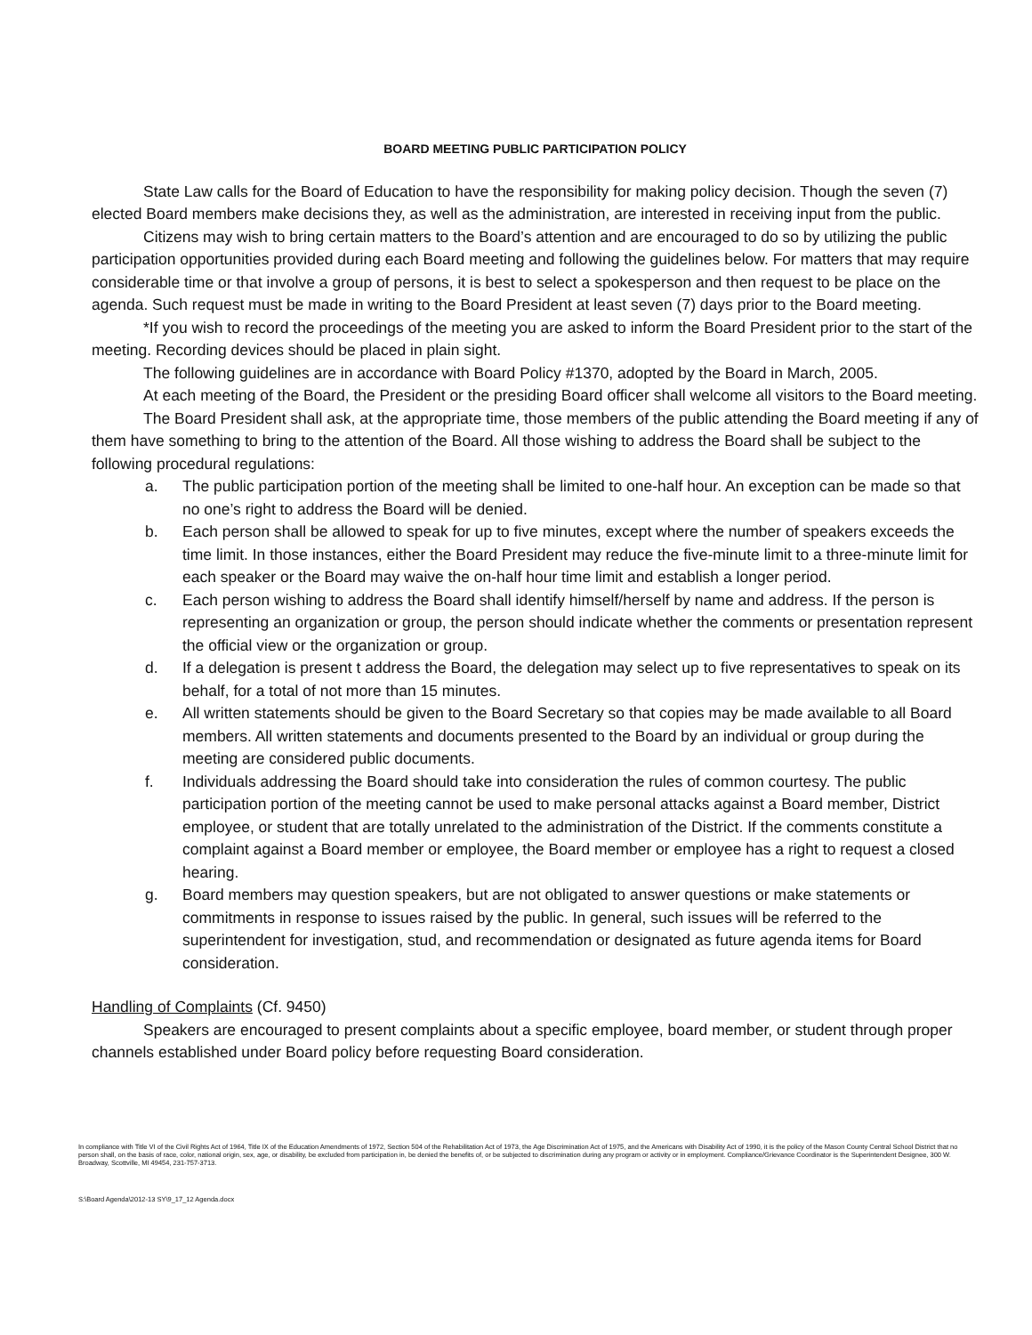BOARD MEETING PUBLIC PARTICIPATION POLICY
State Law calls for the Board of Education to have the responsibility for making policy decision. Though the seven (7) elected Board members make decisions they, as well as the administration, are interested in receiving input from the public.
Citizens may wish to bring certain matters to the Board’s attention and are encouraged to do so by utilizing the public participation opportunities provided during each Board meeting and following the guidelines below. For matters that may require considerable time or that involve a group of persons, it is best to select a spokesperson and then request to be place on the agenda. Such request must be made in writing to the Board President at least seven (7) days prior to the Board meeting.
*If you wish to record the proceedings of the meeting you are asked to inform the Board President prior to the start of the meeting. Recording devices should be placed in plain sight.
The following guidelines are in accordance with Board Policy #1370, adopted by the Board in March, 2005.
At each meeting of the Board, the President or the presiding Board officer shall welcome all visitors to the Board meeting.
The Board President shall ask, at the appropriate time, those members of the public attending the Board meeting if any of them have something to bring to the attention of the Board. All those wishing to address the Board shall be subject to the following procedural regulations:
a. The public participation portion of the meeting shall be limited to one-half hour. An exception can be made so that no one’s right to address the Board will be denied.
b. Each person shall be allowed to speak for up to five minutes, except where the number of speakers exceeds the time limit. In those instances, either the Board President may reduce the five-minute limit to a three-minute limit for each speaker or the Board may waive the on-half hour time limit and establish a longer period.
c. Each person wishing to address the Board shall identify himself/herself by name and address. If the person is representing an organization or group, the person should indicate whether the comments or presentation represent the official view or the organization or group.
d. If a delegation is present t address the Board, the delegation may select up to five representatives to speak on its behalf, for a total of not more than 15 minutes.
e. All written statements should be given to the Board Secretary so that copies may be made available to all Board members. All written statements and documents presented to the Board by an individual or group during the meeting are considered public documents.
f. Individuals addressing the Board should take into consideration the rules of common courtesy. The public participation portion of the meeting cannot be used to make personal attacks against a Board member, District employee, or student that are totally unrelated to the administration of the District. If the comments constitute a complaint against a Board member or employee, the Board member or employee has a right to request a closed hearing.
g. Board members may question speakers, but are not obligated to answer questions or make statements or commitments in response to issues raised by the public. In general, such issues will be referred to the superintendent for investigation, stud, and recommendation or designated as future agenda items for Board consideration.
Handling of Complaints (Cf. 9450)
Speakers are encouraged to present complaints about a specific employee, board member, or student through proper channels established under Board policy before requesting Board consideration.
In compliance with Title VI of the Civil Rights Act of 1964, Title IX of the Education Amendments of 1972, Section 504 of the Rehabilitation Act of 1973, the Age Discrimination Act of 1975, and the Americans with Disability Act of 1990, it is the policy of the Mason County Central School District that no person shall, on the basis of race, color, national origin, sex, age, or disability, be excluded from participation in, be denied the benefits of, or be subjected to discrimination during any program or activity or in employment. Compliance/Grievance Coordinator is the Superintendent Designee, 300 W. Broadway, Scottville, MI 49454, 231-757-3713.
S:\Board Agenda\2012-13 SY\9_17_12 Agenda.docx